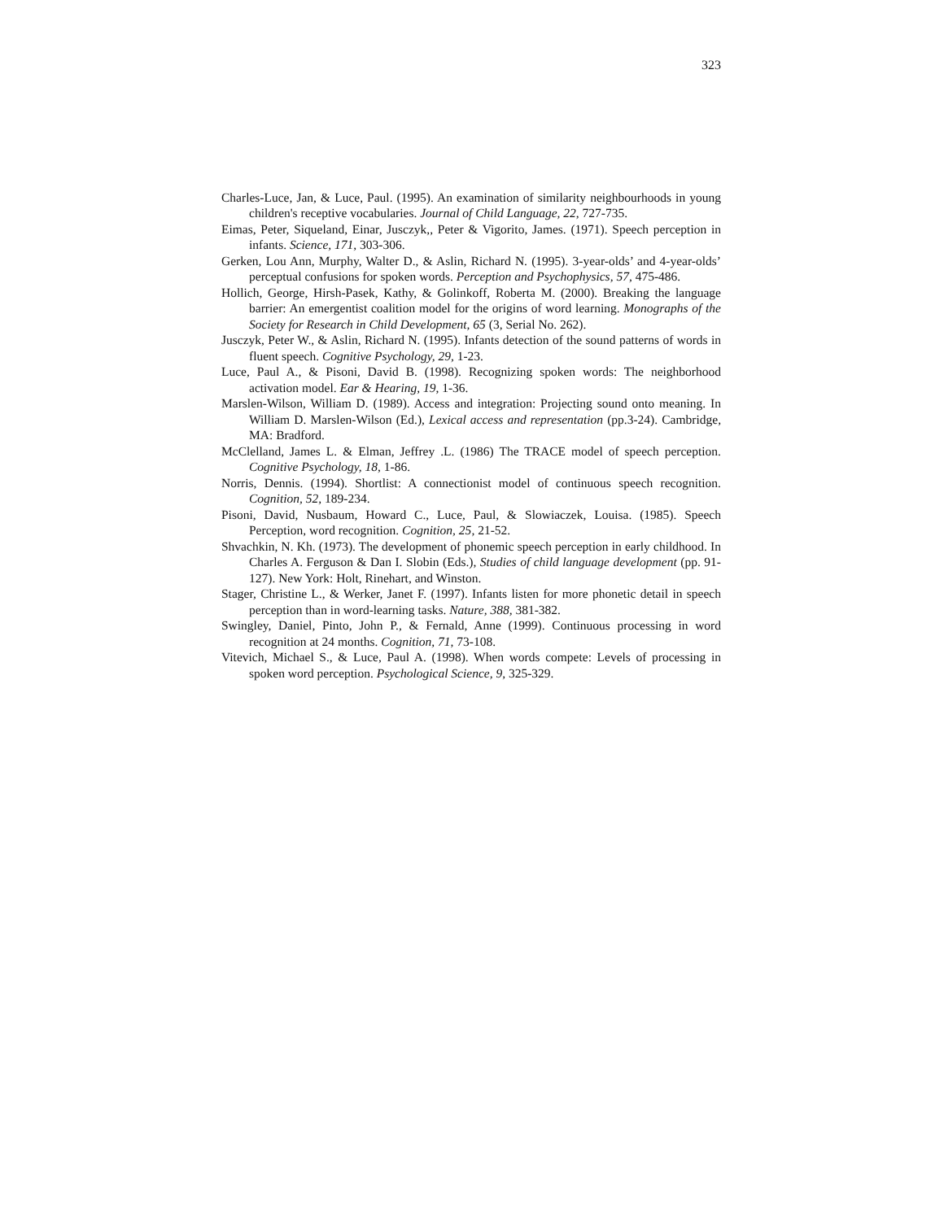323
Charles-Luce, Jan, & Luce, Paul. (1995). An examination of similarity neighbourhoods in young children's receptive vocabularies. Journal of Child Language, 22, 727-735.
Eimas, Peter, Siqueland, Einar, Jusczyk,, Peter & Vigorito, James. (1971). Speech perception in infants. Science, 171, 303-306.
Gerken, Lou Ann, Murphy, Walter D., & Aslin, Richard N. (1995). 3-year-olds’ and 4-year-olds’ perceptual confusions for spoken words. Perception and Psychophysics, 57, 475-486.
Hollich, George, Hirsh-Pasek, Kathy, & Golinkoff, Roberta M. (2000). Breaking the language barrier: An emergentist coalition model for the origins of word learning. Monographs of the Society for Research in Child Development, 65 (3, Serial No. 262).
Jusczyk, Peter W., & Aslin, Richard N. (1995). Infants detection of the sound patterns of words in fluent speech. Cognitive Psychology, 29, 1-23.
Luce, Paul A., & Pisoni, David B. (1998). Recognizing spoken words: The neighborhood activation model. Ear & Hearing, 19, 1-36.
Marslen-Wilson, William D. (1989). Access and integration: Projecting sound onto meaning. In William D. Marslen-Wilson (Ed.), Lexical access and representation (pp.3-24). Cambridge, MA: Bradford.
McClelland, James L. & Elman, Jeffrey .L. (1986) The TRACE model of speech perception. Cognitive Psychology, 18, 1-86.
Norris, Dennis. (1994). Shortlist: A connectionist model of continuous speech recognition. Cognition, 52, 189-234.
Pisoni, David, Nusbaum, Howard C., Luce, Paul, & Slowiaczek, Louisa. (1985). Speech Perception, word recognition. Cognition, 25, 21-52.
Shvachkin, N. Kh. (1973). The development of phonemic speech perception in early childhood. In Charles A. Ferguson & Dan I. Slobin (Eds.), Studies of child language development (pp. 91-127). New York: Holt, Rinehart, and Winston.
Stager, Christine L., & Werker, Janet F. (1997). Infants listen for more phonetic detail in speech perception than in word-learning tasks. Nature, 388, 381-382.
Swingley, Daniel, Pinto, John P., & Fernald, Anne (1999). Continuous processing in word recognition at 24 months. Cognition, 71, 73-108.
Vitevich, Michael S., & Luce, Paul A. (1998). When words compete: Levels of processing in spoken word perception. Psychological Science, 9, 325-329.